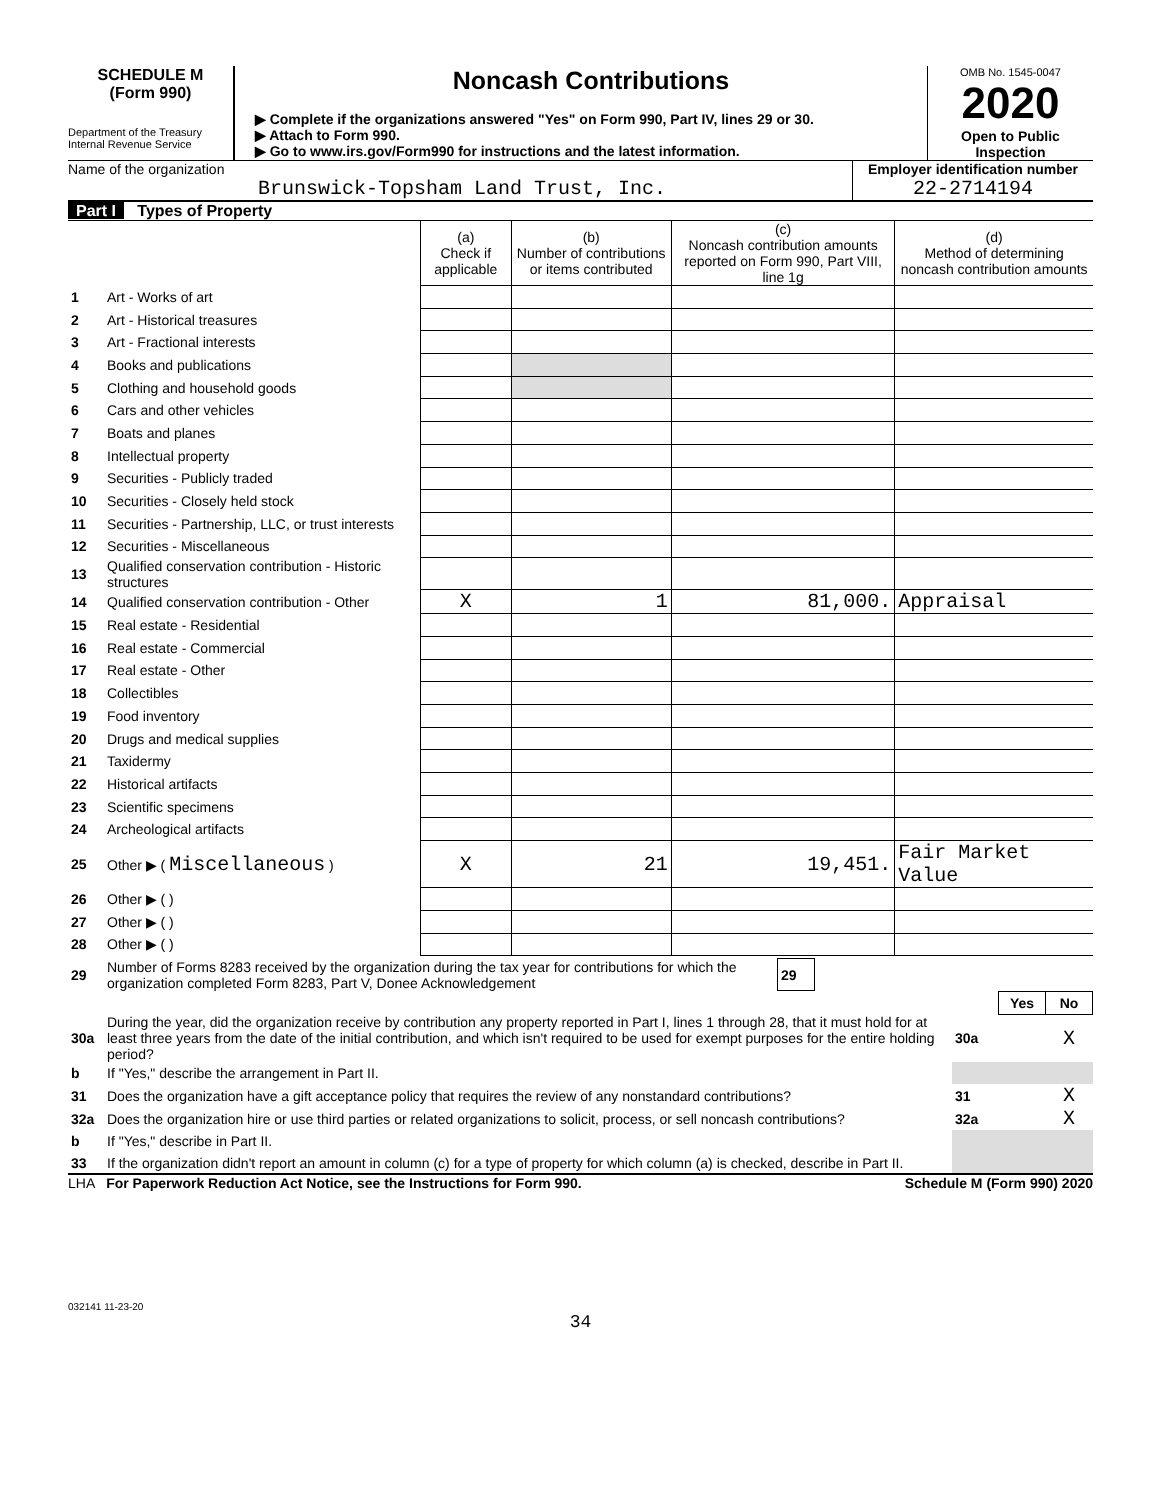SCHEDULE M
(Form 990)
Department of the Treasury
Internal Revenue Service
Noncash Contributions
▶ Complete if the organizations answered "Yes" on Form 990, Part IV, lines 29 or 30.
▶ Attach to Form 990.
▶ Go to www.irs.gov/Form990 for instructions and the latest information.
OMB No. 1545-0047
2020
Open to Public
Inspection
Name of the organization
Brunswick-Topsham Land Trust, Inc.
Employer identification number
22-2714194
Part I Types of Property
| | | (a) Check if applicable | (b) Number of contributions or items contributed | (c) Noncash contribution amounts reported on Form 990, Part VIII, line 1g | (d) Method of determining noncash contribution amounts |
| --- | --- | --- | --- | --- | --- |
| 1 | Art - Works of art | | | | |
| 2 | Art - Historical treasures | | | | |
| 3 | Art - Fractional interests | | | | |
| 4 | Books and publications | | | | |
| 5 | Clothing and household goods | | | | |
| 6 | Cars and other vehicles | | | | |
| 7 | Boats and planes | | | | |
| 8 | Intellectual property | | | | |
| 9 | Securities - Publicly traded | | | | |
| 10 | Securities - Closely held stock | | | | |
| 11 | Securities - Partnership, LLC, or trust interests | | | | |
| 12 | Securities - Miscellaneous | | | | |
| 13 | Qualified conservation contribution - Historic structures | | | | |
| 14 | Qualified conservation contribution - Other | X | 1 | 81,000. | Appraisal |
| 15 | Real estate - Residential | | | | |
| 16 | Real estate - Commercial | | | | |
| 17 | Real estate - Other | | | | |
| 18 | Collectibles | | | | |
| 19 | Food inventory | | | | |
| 20 | Drugs and medical supplies | | | | |
| 21 | Taxidermy | | | | |
| 22 | Historical artifacts | | | | |
| 23 | Scientific specimens | | | | |
| 24 | Archeological artifacts | | | | |
| 25 | Other ▶ ( Miscellaneous ) | X | 21 | 19,451. | Fair Market Value |
| 26 | Other ▶ ( ) | | | | |
| 27 | Other ▶ ( ) | | | | |
| 28 | Other ▶ ( ) | | | | |
| 29 | Number of Forms 8283 received by the organization during the tax year for contributions for which the organization completed Form 8283, Part V, Donee Acknowledgement | 29 | | | |
| | | | Yes | No |
| 30a | During the year, did the organization receive by contribution any property reported in Part I, lines 1 through 28, that it must hold for at least three years from the date of the initial contribution, and which isn't required to be used for exempt purposes for the entire holding period? | 30a | | X |
| b | If "Yes," describe the arrangement in Part II. | | | |
| 31 | Does the organization have a gift acceptance policy that requires the review of any nonstandard contributions? | 31 | | X |
| 32a | Does the organization hire or use third parties or related organizations to solicit, process, or sell noncash contributions? | 32a | | X |
| b | If "Yes," describe in Part II. | | | |
| 33 | If the organization didn't report an amount in column (c) for a type of property for which column (a) is checked, describe in Part II. | | | |
LHA For Paperwork Reduction Act Notice, see the Instructions for Form 990. Schedule M (Form 990) 2020
032141 11-23-20
34